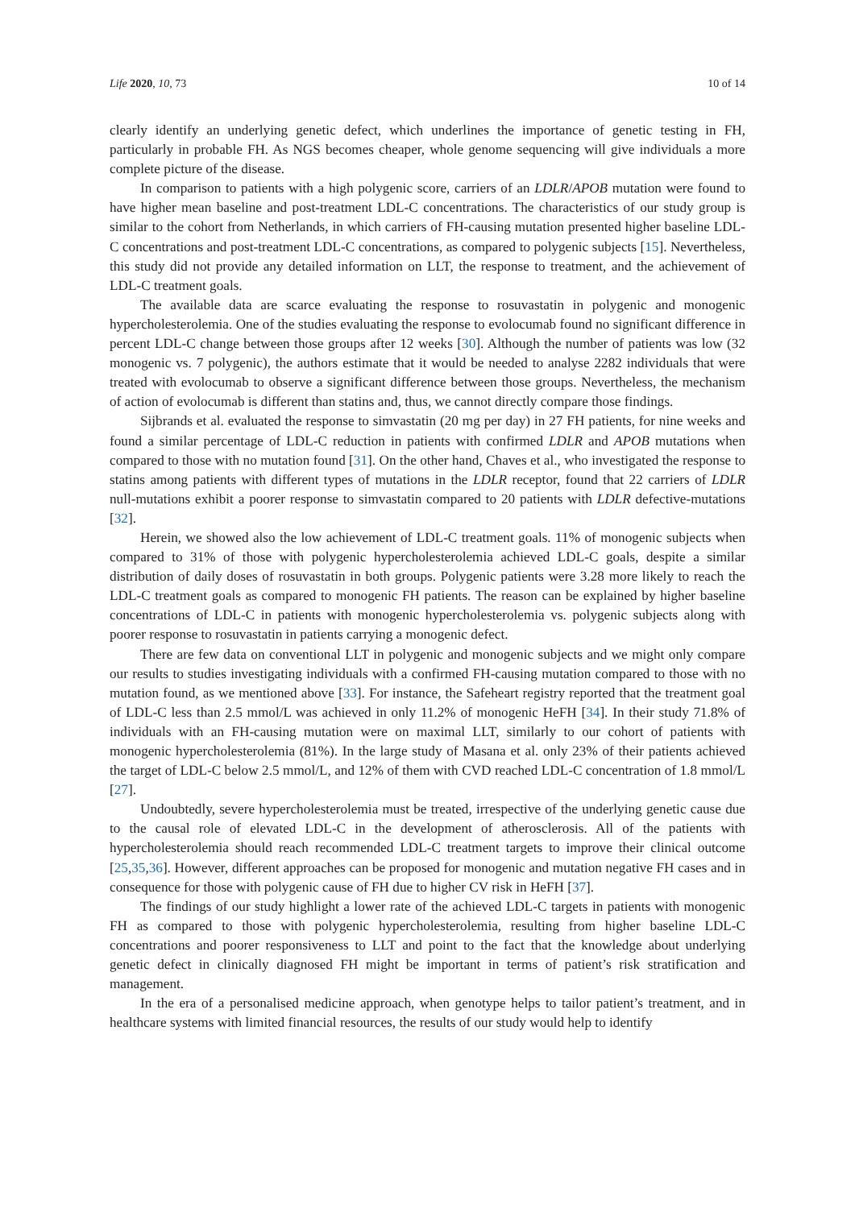Life 2020, 10, 73 10 of 14
clearly identify an underlying genetic defect, which underlines the importance of genetic testing in FH, particularly in probable FH. As NGS becomes cheaper, whole genome sequencing will give individuals a more complete picture of the disease.
In comparison to patients with a high polygenic score, carriers of an LDLR/APOB mutation were found to have higher mean baseline and post-treatment LDL-C concentrations. The characteristics of our study group is similar to the cohort from Netherlands, in which carriers of FH-causing mutation presented higher baseline LDL-C concentrations and post-treatment LDL-C concentrations, as compared to polygenic subjects [15]. Nevertheless, this study did not provide any detailed information on LLT, the response to treatment, and the achievement of LDL-C treatment goals.
The available data are scarce evaluating the response to rosuvastatin in polygenic and monogenic hypercholesterolemia. One of the studies evaluating the response to evolocumab found no significant difference in percent LDL-C change between those groups after 12 weeks [30]. Although the number of patients was low (32 monogenic vs. 7 polygenic), the authors estimate that it would be needed to analyse 2282 individuals that were treated with evolocumab to observe a significant difference between those groups. Nevertheless, the mechanism of action of evolocumab is different than statins and, thus, we cannot directly compare those findings.
Sijbrands et al. evaluated the response to simvastatin (20 mg per day) in 27 FH patients, for nine weeks and found a similar percentage of LDL-C reduction in patients with confirmed LDLR and APOB mutations when compared to those with no mutation found [31]. On the other hand, Chaves et al., who investigated the response to statins among patients with different types of mutations in the LDLR receptor, found that 22 carriers of LDLR null-mutations exhibit a poorer response to simvastatin compared to 20 patients with LDLR defective-mutations [32].
Herein, we showed also the low achievement of LDL-C treatment goals. 11% of monogenic subjects when compared to 31% of those with polygenic hypercholesterolemia achieved LDL-C goals, despite a similar distribution of daily doses of rosuvastatin in both groups. Polygenic patients were 3.28 more likely to reach the LDL-C treatment goals as compared to monogenic FH patients. The reason can be explained by higher baseline concentrations of LDL-C in patients with monogenic hypercholesterolemia vs. polygenic subjects along with poorer response to rosuvastatin in patients carrying a monogenic defect.
There are few data on conventional LLT in polygenic and monogenic subjects and we might only compare our results to studies investigating individuals with a confirmed FH-causing mutation compared to those with no mutation found, as we mentioned above [33]. For instance, the Safeheart registry reported that the treatment goal of LDL-C less than 2.5 mmol/L was achieved in only 11.2% of monogenic HeFH [34]. In their study 71.8% of individuals with an FH-causing mutation were on maximal LLT, similarly to our cohort of patients with monogenic hypercholesterolemia (81%). In the large study of Masana et al. only 23% of their patients achieved the target of LDL-C below 2.5 mmol/L, and 12% of them with CVD reached LDL-C concentration of 1.8 mmol/L [27].
Undoubtedly, severe hypercholesterolemia must be treated, irrespective of the underlying genetic cause due to the causal role of elevated LDL-C in the development of atherosclerosis. All of the patients with hypercholesterolemia should reach recommended LDL-C treatment targets to improve their clinical outcome [25,35,36]. However, different approaches can be proposed for monogenic and mutation negative FH cases and in consequence for those with polygenic cause of FH due to higher CV risk in HeFH [37].
The findings of our study highlight a lower rate of the achieved LDL-C targets in patients with monogenic FH as compared to those with polygenic hypercholesterolemia, resulting from higher baseline LDL-C concentrations and poorer responsiveness to LLT and point to the fact that the knowledge about underlying genetic defect in clinically diagnosed FH might be important in terms of patient’s risk stratification and management.
In the era of a personalised medicine approach, when genotype helps to tailor patient’s treatment, and in healthcare systems with limited financial resources, the results of our study would help to identify